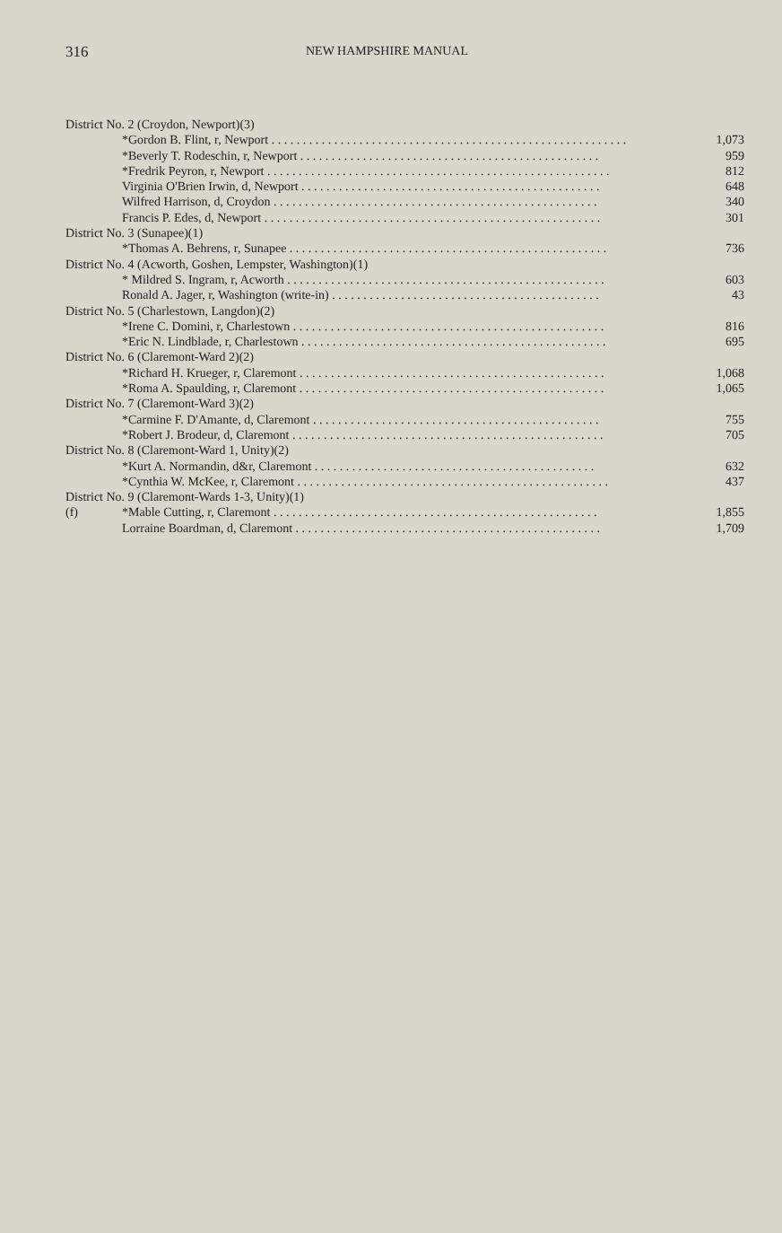316 NEW HAMPSHIRE MANUAL
| District No. 2 (Croydon, Newport)(3) | | |
| | *Gordon B. Flint, r, Newport . . . . . . . . . . . . . . . . . . . . . . . . . . . . . . . . . . . . . . . . . . . . . . . . . . . . . . . . . | 1,073 |
| | *Beverly T. Rodeschin, r, Newport . . . . . . . . . . . . . . . . . . . . . . . . . . . . . . . . . . . . . . . . . . . . . . . . | 959 |
| | *Fredrik Peyron, r, Newport . . . . . . . . . . . . . . . . . . . . . . . . . . . . . . . . . . . . . . . . . . . . . . . . . . . . . . . | 812 |
| | Virginia O'Brien Irwin, d, Newport . . . . . . . . . . . . . . . . . . . . . . . . . . . . . . . . . . . . . . . . . . . . . . . . | 648 |
| | Wilfred Harrison, d, Croydon . . . . . . . . . . . . . . . . . . . . . . . . . . . . . . . . . . . . . . . . . . . . . . . . . . . . | 340 |
| | Francis P. Edes, d, Newport . . . . . . . . . . . . . . . . . . . . . . . . . . . . . . . . . . . . . . . . . . . . . . . . . . . . . . | 301 |
| District No. 3 (Sunapee)(1) | | |
| | *Thomas A. Behrens, r, Sunapee . . . . . . . . . . . . . . . . . . . . . . . . . . . . . . . . . . . . . . . . . . . . . . . . . . . | 736 |
| District No. 4 (Acworth, Goshen, Lempster, Washington)(1) | | |
| | * Mildred S. Ingram, r, Acworth . . . . . . . . . . . . . . . . . . . . . . . . . . . . . . . . . . . . . . . . . . . . . . . . . . . | 603 |
| | Ronald A. Jager, r, Washington (write-in) . . . . . . . . . . . . . . . . . . . . . . . . . . . . . . . . . . . . . . . . . . . | 43 |
| District No. 5 (Charlestown, Langdon)(2) | | |
| | *Irene C. Domini, r, Charlestown . . . . . . . . . . . . . . . . . . . . . . . . . . . . . . . . . . . . . . . . . . . . . . . . . . | 816 |
| | *Eric N. Lindblade, r, Charlestown . . . . . . . . . . . . . . . . . . . . . . . . . . . . . . . . . . . . . . . . . . . . . . . . . | 695 |
| District No. 6 (Claremont-Ward 2)(2) | | |
| | *Richard H. Krueger, r, Claremont . . . . . . . . . . . . . . . . . . . . . . . . . . . . . . . . . . . . . . . . . . . . . . . . . | 1,068 |
| | *Roma A. Spaulding, r, Claremont . . . . . . . . . . . . . . . . . . . . . . . . . . . . . . . . . . . . . . . . . . . . . . . . . | 1,065 |
| District No. 7 (Claremont-Ward 3)(2) | | |
| | *Carmine F. D'Amante, d, Claremont . . . . . . . . . . . . . . . . . . . . . . . . . . . . . . . . . . . . . . . . . . . . . . | 755 |
| | *Robert J. Brodeur, d, Claremont . . . . . . . . . . . . . . . . . . . . . . . . . . . . . . . . . . . . . . . . . . . . . . . . . . | 705 |
| District No. 8 (Claremont-Ward 1, Unity)(2) | | |
| | *Kurt A. Normandin, d&r, Claremont . . . . . . . . . . . . . . . . . . . . . . . . . . . . . . . . . . . . . . . . . . . . . | 632 |
| | *Cynthia W. McKee, r, Claremont . . . . . . . . . . . . . . . . . . . . . . . . . . . . . . . . . . . . . . . . . . . . . . . . . . | 437 |
| District No. 9 (Claremont-Wards 1-3, Unity)(1) | | |
| (f) | *Mable Cutting, r, Claremont . . . . . . . . . . . . . . . . . . . . . . . . . . . . . . . . . . . . . . . . . . . . . . . . . . . . | 1,855 |
| | Lorraine Boardman, d, Claremont . . . . . . . . . . . . . . . . . . . . . . . . . . . . . . . . . . . . . . . . . . . . . . . . . | 1,709 |